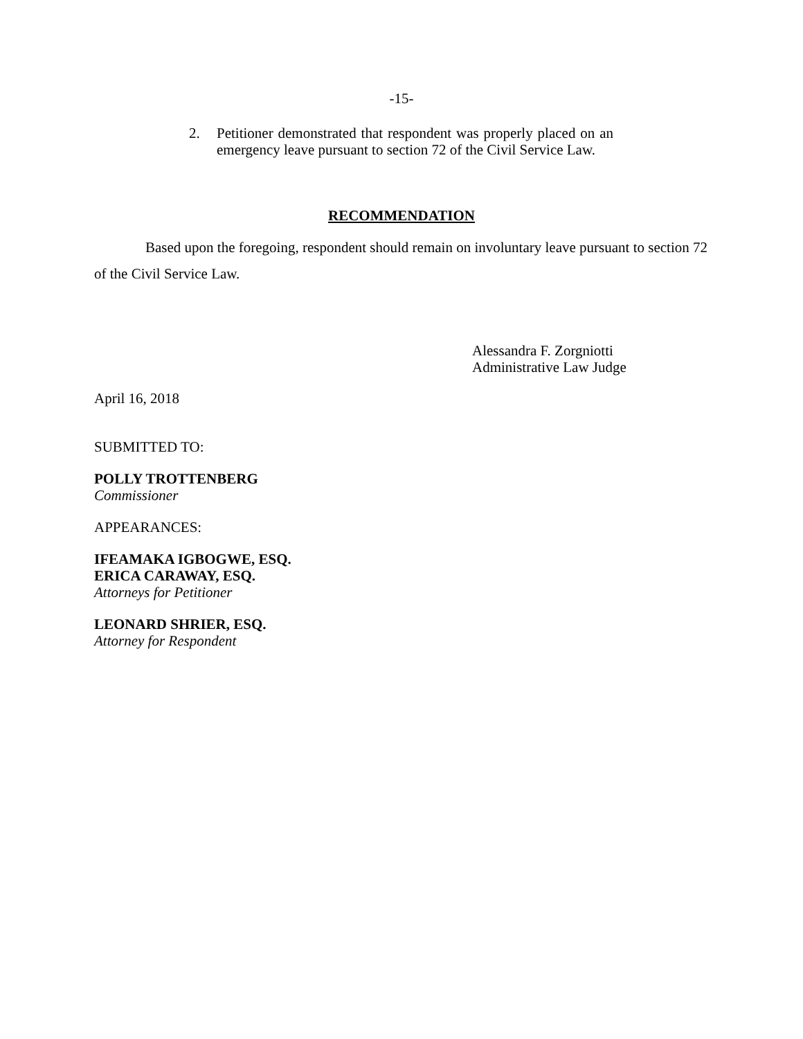-15-
2. Petitioner demonstrated that respondent was properly placed on an emergency leave pursuant to section 72 of the Civil Service Law.
RECOMMENDATION
Based upon the foregoing, respondent should remain on involuntary leave pursuant to section 72 of the Civil Service Law.
Alessandra F. Zorgniotti
Administrative Law Judge
April 16, 2018
SUBMITTED TO:
POLLY TROTTENBERG
Commissioner
APPEARANCES:
IFEAMAKA IGBOGWE, ESQ.
ERICA CARAWAY, ESQ.
Attorneys for Petitioner
LEONARD SHRIER, ESQ.
Attorney for Respondent